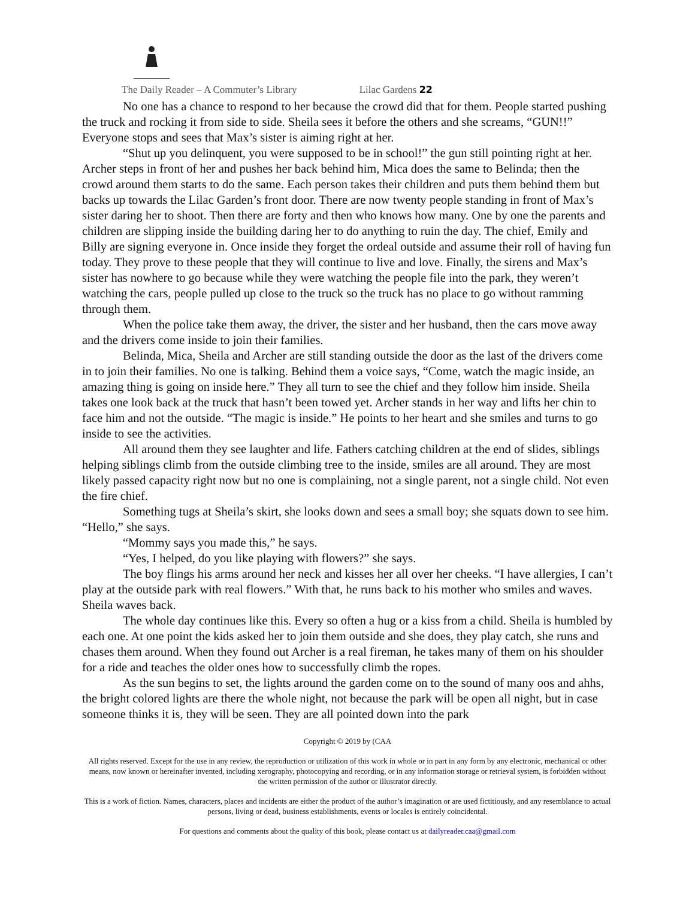The Daily Reader – A Commuter’s Library Lilac Gardens 22
No one has a chance to respond to her because the crowd did that for them. People started pushing the truck and rocking it from side to side. Sheila sees it before the others and she screams, “GUN!!” Everyone stops and sees that Max’s sister is aiming right at her.
“Shut up you delinquent, you were supposed to be in school!” the gun still pointing right at her. Archer steps in front of her and pushes her back behind him, Mica does the same to Belinda; then the crowd around them starts to do the same. Each person takes their children and puts them behind them but backs up towards the Lilac Garden’s front door. There are now twenty people standing in front of Max’s sister daring her to shoot. Then there are forty and then who knows how many. One by one the parents and children are slipping inside the building daring her to do anything to ruin the day. The chief, Emily and Billy are signing everyone in. Once inside they forget the ordeal outside and assume their roll of having fun today. They prove to these people that they will continue to live and love. Finally, the sirens and Max’s sister has nowhere to go because while they were watching the people file into the park, they weren’t watching the cars, people pulled up close to the truck so the truck has no place to go without ramming through them.
When the police take them away, the driver, the sister and her husband, then the cars move away and the drivers come inside to join their families.
Belinda, Mica, Sheila and Archer are still standing outside the door as the last of the drivers come in to join their families. No one is talking. Behind them a voice says, “Come, watch the magic inside, an amazing thing is going on inside here.” They all turn to see the chief and they follow him inside. Sheila takes one look back at the truck that hasn’t been towed yet. Archer stands in her way and lifts her chin to face him and not the outside. “The magic is inside.” He points to her heart and she smiles and turns to go inside to see the activities.
All around them they see laughter and life. Fathers catching children at the end of slides, siblings helping siblings climb from the outside climbing tree to the inside, smiles are all around. They are most likely passed capacity right now but no one is complaining, not a single parent, not a single child. Not even the fire chief.
Something tugs at Sheila’s skirt, she looks down and sees a small boy; she squats down to see him. “Hello,” she says.
“Mommy says you made this,” he says.
“Yes, I helped, do you like playing with flowers?” she says.
The boy flings his arms around her neck and kisses her all over her cheeks. “I have allergies, I can’t play at the outside park with real flowers.” With that, he runs back to his mother who smiles and waves. Sheila waves back.
The whole day continues like this. Every so often a hug or a kiss from a child. Sheila is humbled by each one. At one point the kids asked her to join them outside and she does, they play catch, she runs and chases them around. When they found out Archer is a real fireman, he takes many of them on his shoulder for a ride and teaches the older ones how to successfully climb the ropes.
As the sun begins to set, the lights around the garden come on to the sound of many oos and ahhs, the bright colored lights are there the whole night, not because the park will be open all night, but in case someone thinks it is, they will be seen. They are all pointed down into the park
Copyright © 2019 by (CAA
All rights reserved. Except for the use in any review, the reproduction or utilization of this work in whole or in part in any form by any electronic, mechanical or other means, now known or hereinafter invented, including xerography, photocopying and recording, or in any information storage or retrieval system, is forbidden without the written permission of the author or illustrator directly.
This is a work of fiction. Names, characters, places and incidents are either the product of the author’s imagination or are used fictitiously, and any resemblance to actual persons, living or dead, business establishments, events or locales is entirely coincidental.
For questions and comments about the quality of this book, please contact us at dailyreader.caa@gmail.com